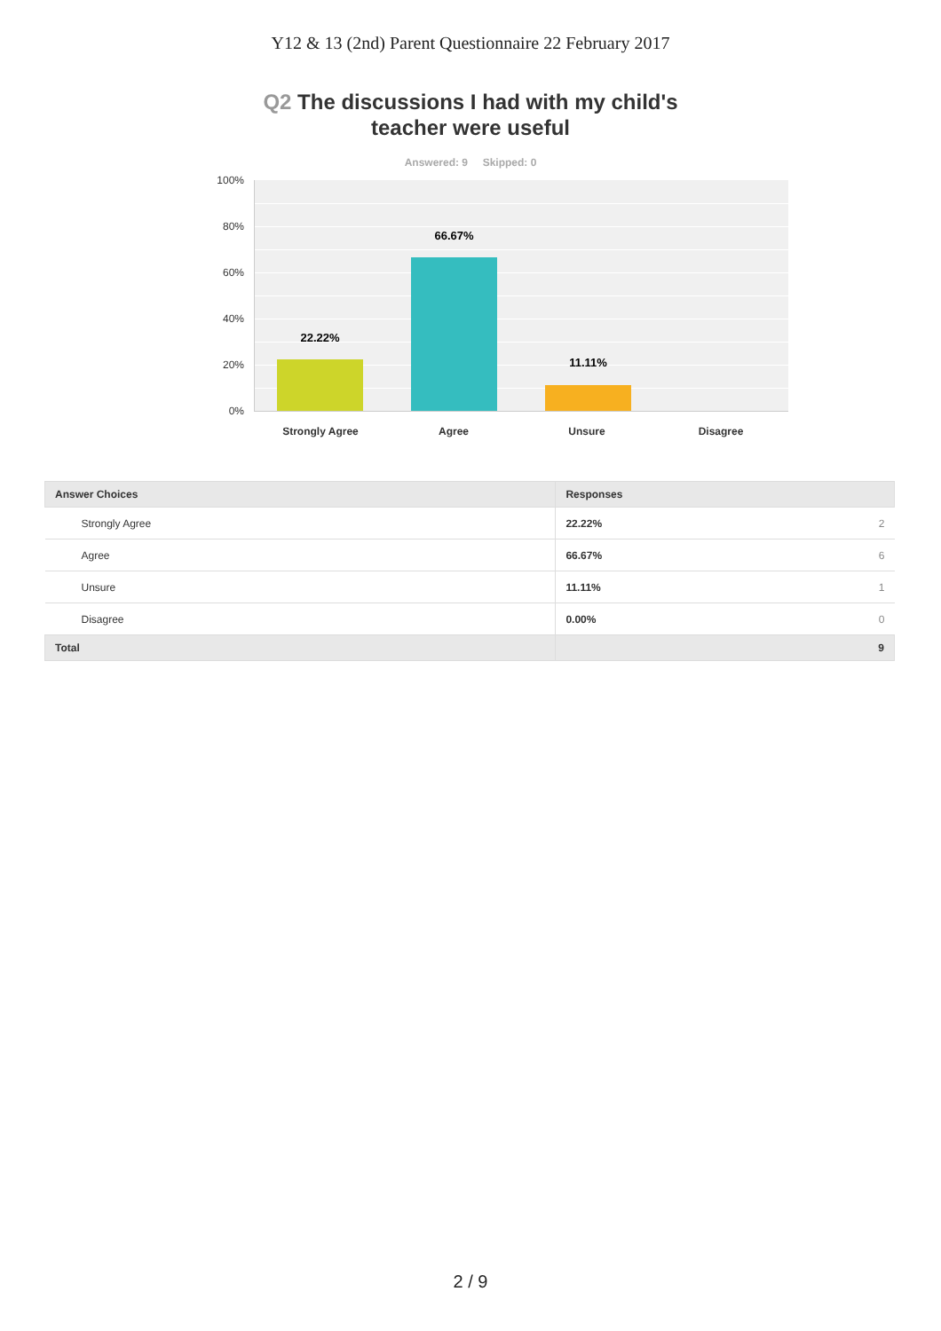Y12 & 13 (2nd) Parent Questionnaire 22 February 2017
Q2 The discussions I had with my child's
teacher were useful
Answered: 9 Skipped: 0
100%
80%
60%
40%
20%
0%
22.22%
66.67%
11.11%
Strongly Agree Agree Unsure Disagree
| Answer Choices | Responses |
| --- | --- |
| Strongly Agree | 22.22% 2 |
| Agree | 66.67% 6 |
| Unsure | 11.11% 1 |
| Disagree | 0.00% 0 |
| Total | 9 |
2 / 9